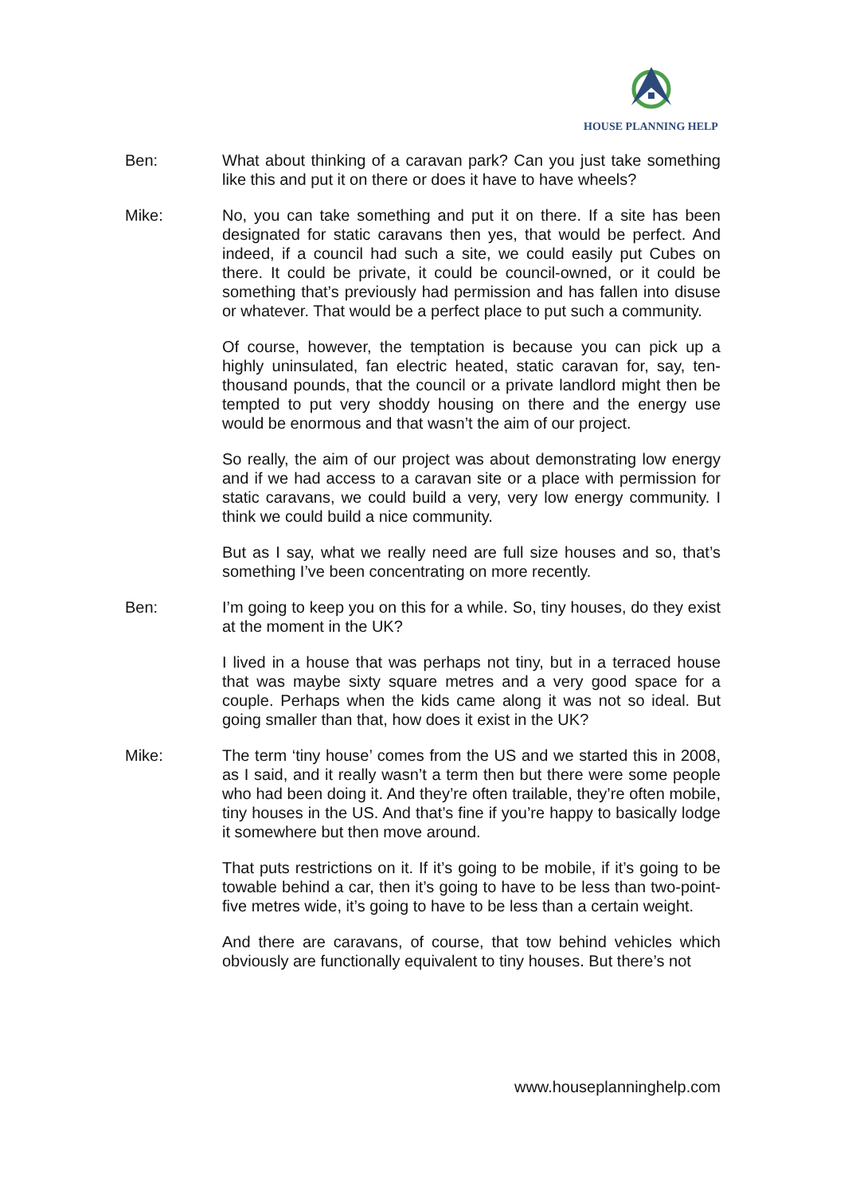HOUSE PLANNING HELP
Ben: What about thinking of a caravan park? Can you just take something like this and put it on there or does it have to have wheels?
Mike: No, you can take something and put it on there. If a site has been designated for static caravans then yes, that would be perfect. And indeed, if a council had such a site, we could easily put Cubes on there. It could be private, it could be council-owned, or it could be something that’s previously had permission and has fallen into disuse or whatever. That would be a perfect place to put such a community.
Of course, however, the temptation is because you can pick up a highly uninsulated, fan electric heated, static caravan for, say, ten-thousand pounds, that the council or a private landlord might then be tempted to put very shoddy housing on there and the energy use would be enormous and that wasn’t the aim of our project.
So really, the aim of our project was about demonstrating low energy and if we had access to a caravan site or a place with permission for static caravans, we could build a very, very low energy community. I think we could build a nice community.
But as I say, what we really need are full size houses and so, that’s something I’ve been concentrating on more recently.
Ben: I’m going to keep you on this for a while. So, tiny houses, do they exist at the moment in the UK?
I lived in a house that was perhaps not tiny, but in a terraced house that was maybe sixty square metres and a very good space for a couple. Perhaps when the kids came along it was not so ideal. But going smaller than that, how does it exist in the UK?
Mike: The term ‘tiny house’ comes from the US and we started this in 2008, as I said, and it really wasn’t a term then but there were some people who had been doing it. And they’re often trailable, they’re often mobile, tiny houses in the US. And that’s fine if you’re happy to basically lodge it somewhere but then move around.
That puts restrictions on it. If it’s going to be mobile, if it’s going to be towable behind a car, then it’s going to have to be less than two-point-five metres wide, it’s going to have to be less than a certain weight.
And there are caravans, of course, that tow behind vehicles which obviously are functionally equivalent to tiny houses. But there’s not
www.houseplanninghelp.com